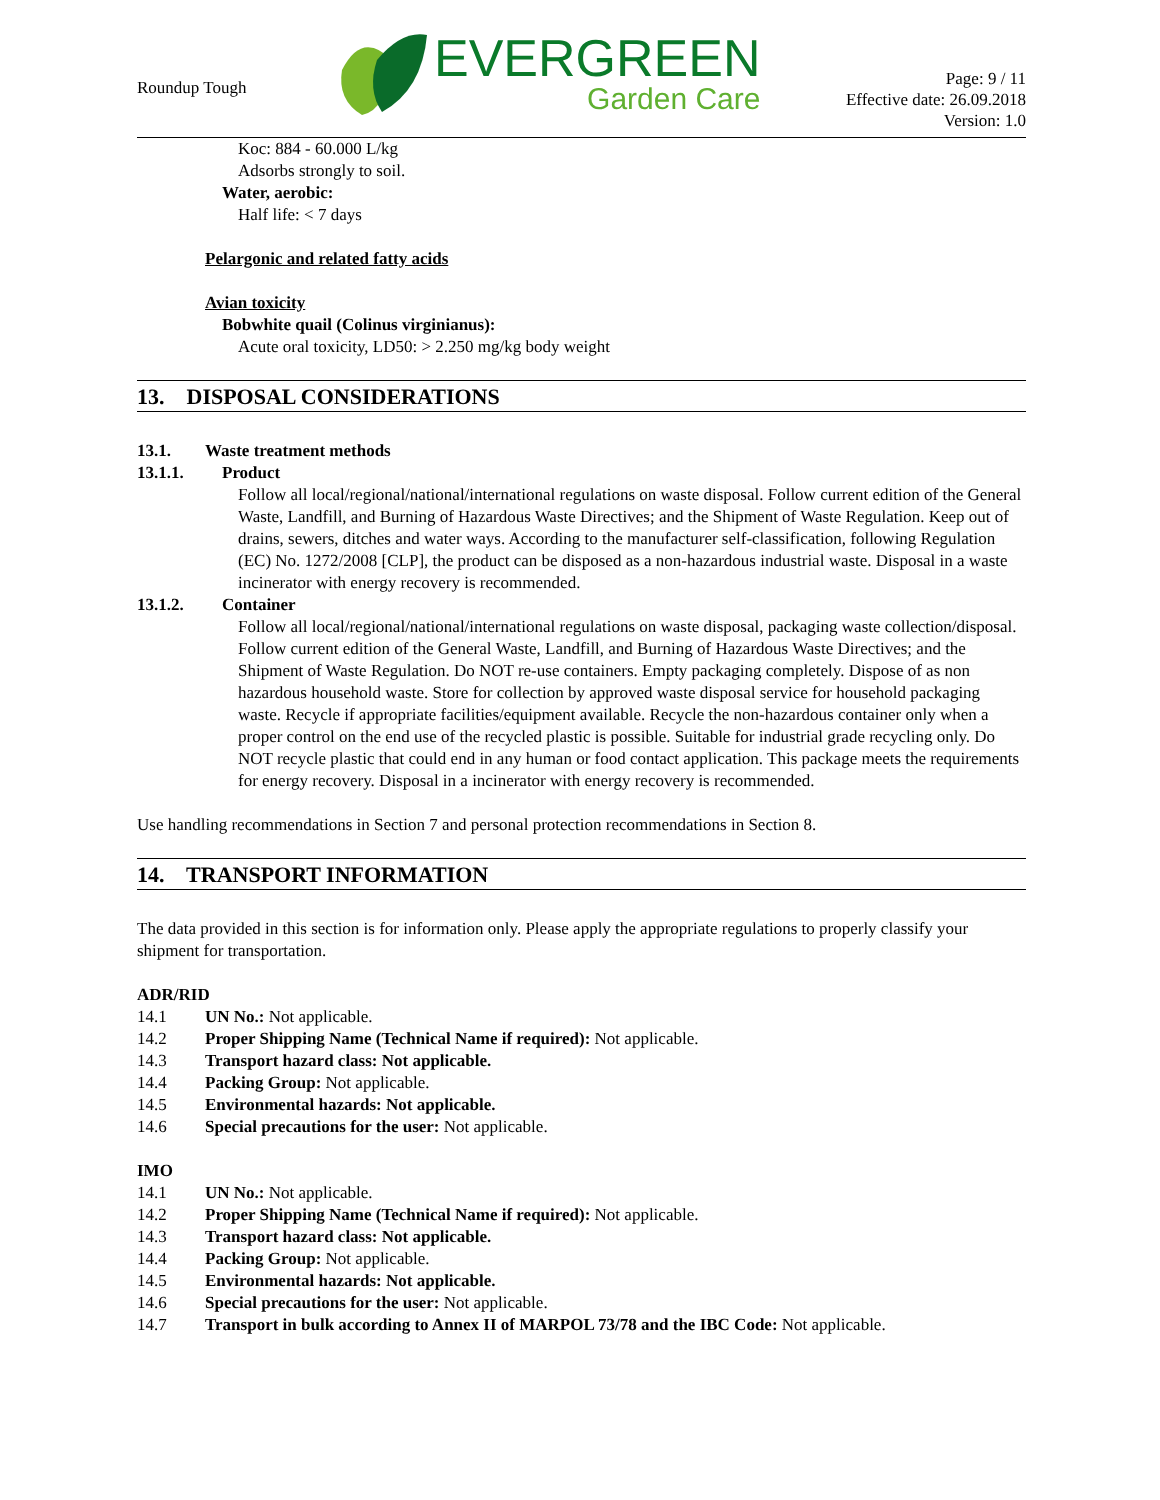Roundup Tough
EVERGREEN
Garden Care
Page: 9 / 11
Effective date: 26.09.2018
Version: 1.0
Koc: 884 - 60.000 L/kg
Adsorbs strongly to soil.
Water, aerobic:
Half life: < 7 days
Pelargonic and related fatty acids
Avian toxicity
Bobwhite quail (Colinus virginianus):
Acute oral toxicity, LD50: > 2.250 mg/kg body weight
13. DISPOSAL CONSIDERATIONS
13.1. Waste treatment methods
13.1.1. Product
Follow all local/regional/national/international regulations on waste disposal. Follow current edition of the General Waste, Landfill, and Burning of Hazardous Waste Directives; and the Shipment of Waste Regulation. Keep out of drains, sewers, ditches and water ways. According to the manufacturer self-classification, following Regulation (EC) No. 1272/2008 [CLP], the product can be disposed as a non-hazardous industrial waste. Disposal in a waste incinerator with energy recovery is recommended.
13.1.2. Container
Follow all local/regional/national/international regulations on waste disposal, packaging waste collection/disposal. Follow current edition of the General Waste, Landfill, and Burning of Hazardous Waste Directives; and the Shipment of Waste Regulation. Do NOT re-use containers. Empty packaging completely. Dispose of as non hazardous household waste. Store for collection by approved waste disposal service for household packaging waste. Recycle if appropriate facilities/equipment available. Recycle the non-hazardous container only when a proper control on the end use of the recycled plastic is possible. Suitable for industrial grade recycling only. Do NOT recycle plastic that could end in any human or food contact application. This package meets the requirements for energy recovery. Disposal in a incinerator with energy recovery is recommended.
Use handling recommendations in Section 7 and personal protection recommendations in Section 8.
14. TRANSPORT INFORMATION
The data provided in this section is for information only. Please apply the appropriate regulations to properly classify your shipment for transportation.
ADR/RID
14.1 UN No.: Not applicable.
14.2 Proper Shipping Name (Technical Name if required): Not applicable.
14.3 Transport hazard class: Not applicable.
14.4 Packing Group: Not applicable.
14.5 Environmental hazards: Not applicable.
14.6 Special precautions for the user: Not applicable.
IMO
14.1 UN No.: Not applicable.
14.2 Proper Shipping Name (Technical Name if required): Not applicable.
14.3 Transport hazard class: Not applicable.
14.4 Packing Group: Not applicable.
14.5 Environmental hazards: Not applicable.
14.6 Special precautions for the user: Not applicable.
14.7 Transport in bulk according to Annex II of MARPOL 73/78 and the IBC Code: Not applicable.